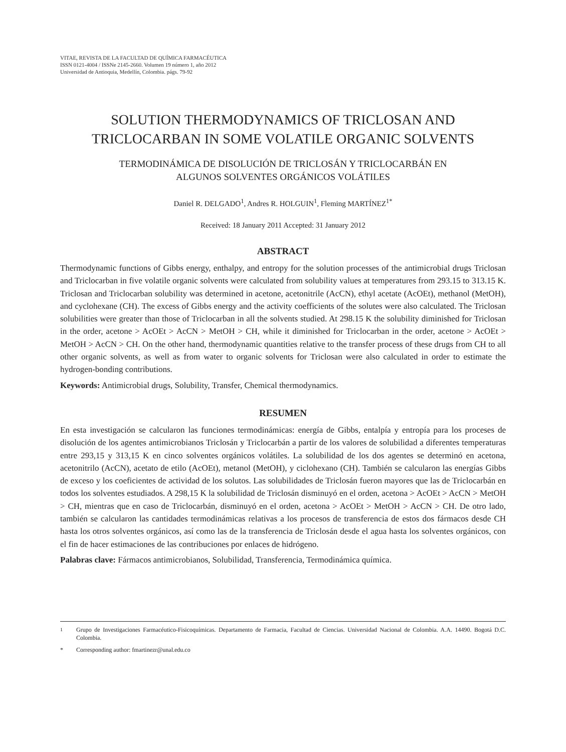VITAE, REVISTA DE LA FACULTAD DE QUÍMICA FARMACÉUTICA
ISSN 0121-4004 / ISSNe 2145-2660. Volumen 19 número 1, año 2012
Universidad de Antioquia, Medellín, Colombia. págs. 79-92
SOLUTION THERMODYNAMICS OF TRICLOSAN AND TRICLOCARBAN IN SOME VOLATILE ORGANIC SOLVENTS
TERMODINÁMICA DE DISOLUCIÓN DE TRICLOSÁN Y TRICLOCARBÁN EN
ALGUNOS SOLVENTES ORGÁNICOS VOLÁTILES
Daniel R. DELGADO<sup>1</sup>, Andres R. HOLGUIN<sup>1</sup>, Fleming MARTÍNEZ<sup>1*</sup>
Received: 18 January 2011 Accepted: 31 January 2012
ABSTRACT
Thermodynamic functions of Gibbs energy, enthalpy, and entropy for the solution processes of the antimicrobial drugs Triclosan and Triclocarban in five volatile organic solvents were calculated from solubility values at temperatures from 293.15 to 313.15 K. Triclosan and Triclocarban solubility was determined in acetone, acetonitrile (AcCN), ethyl acetate (AcOEt), methanol (MetOH), and cyclohexane (CH). The excess of Gibbs energy and the activity coefficients of the solutes were also calculated. The Triclosan solubilities were greater than those of Triclocarban in all the solvents studied. At 298.15 K the solubility diminished for Triclosan in the order, acetone > AcOEt > AcCN > MetOH > CH, while it diminished for Triclocarban in the order, acetone > AcOEt > MetOH > AcCN > CH. On the other hand, thermodynamic quantities relative to the transfer process of these drugs from CH to all other organic solvents, as well as from water to organic solvents for Triclosan were also calculated in order to estimate the hydrogen-bonding contributions.
Keywords: Antimicrobial drugs, Solubility, Transfer, Chemical thermodynamics.
RESUMEN
En esta investigación se calcularon las funciones termodinámicas: energía de Gibbs, entalpía y entropía para los proceses de disolución de los agentes antimicrobianos Triclosán y Triclocarbán a partir de los valores de solubilidad a diferentes temperaturas entre 293,15 y 313,15 K en cinco solventes orgánicos volátiles. La solubilidad de los dos agentes se determinó en acetona, acetonitrilo (AcCN), acetato de etilo (AcOEt), metanol (MetOH), y ciclohexano (CH). También se calcularon las energías Gibbs de exceso y los coeficientes de actividad de los solutos. Las solubilidades de Triclosán fueron mayores que las de Triclocarbán en todos los solventes estudiados. A 298,15 K la solubilidad de Triclosán disminuyó en el orden, acetona > AcOEt > AcCN > MetOH > CH, mientras que en caso de Triclocarbán, disminuyó en el orden, acetona > AcOEt > MetOH > AcCN > CH. De otro lado, también se calcularon las cantidades termodinámicas relativas a los procesos de transferencia de estos dos fármacos desde CH hasta los otros solventes orgánicos, así como las de la transferencia de Triclosán desde el agua hasta los solventes orgánicos, con el fin de hacer estimaciones de las contribuciones por enlaces de hidrógeno.
Palabras clave: Fármacos antimicrobianos, Solubilidad, Transferencia, Termodinámica química.
<sup>1</sup>
Grupo de Investigaciones Farmacéutico-Fisicoquímicas. Departamento de Farmacia, Facultad de Ciencias. Universidad Nacional de Colombia. A.A. 14490. Bogotá D.C. Colombia.
* Corresponding author: fmartinezr@unal.edu.co